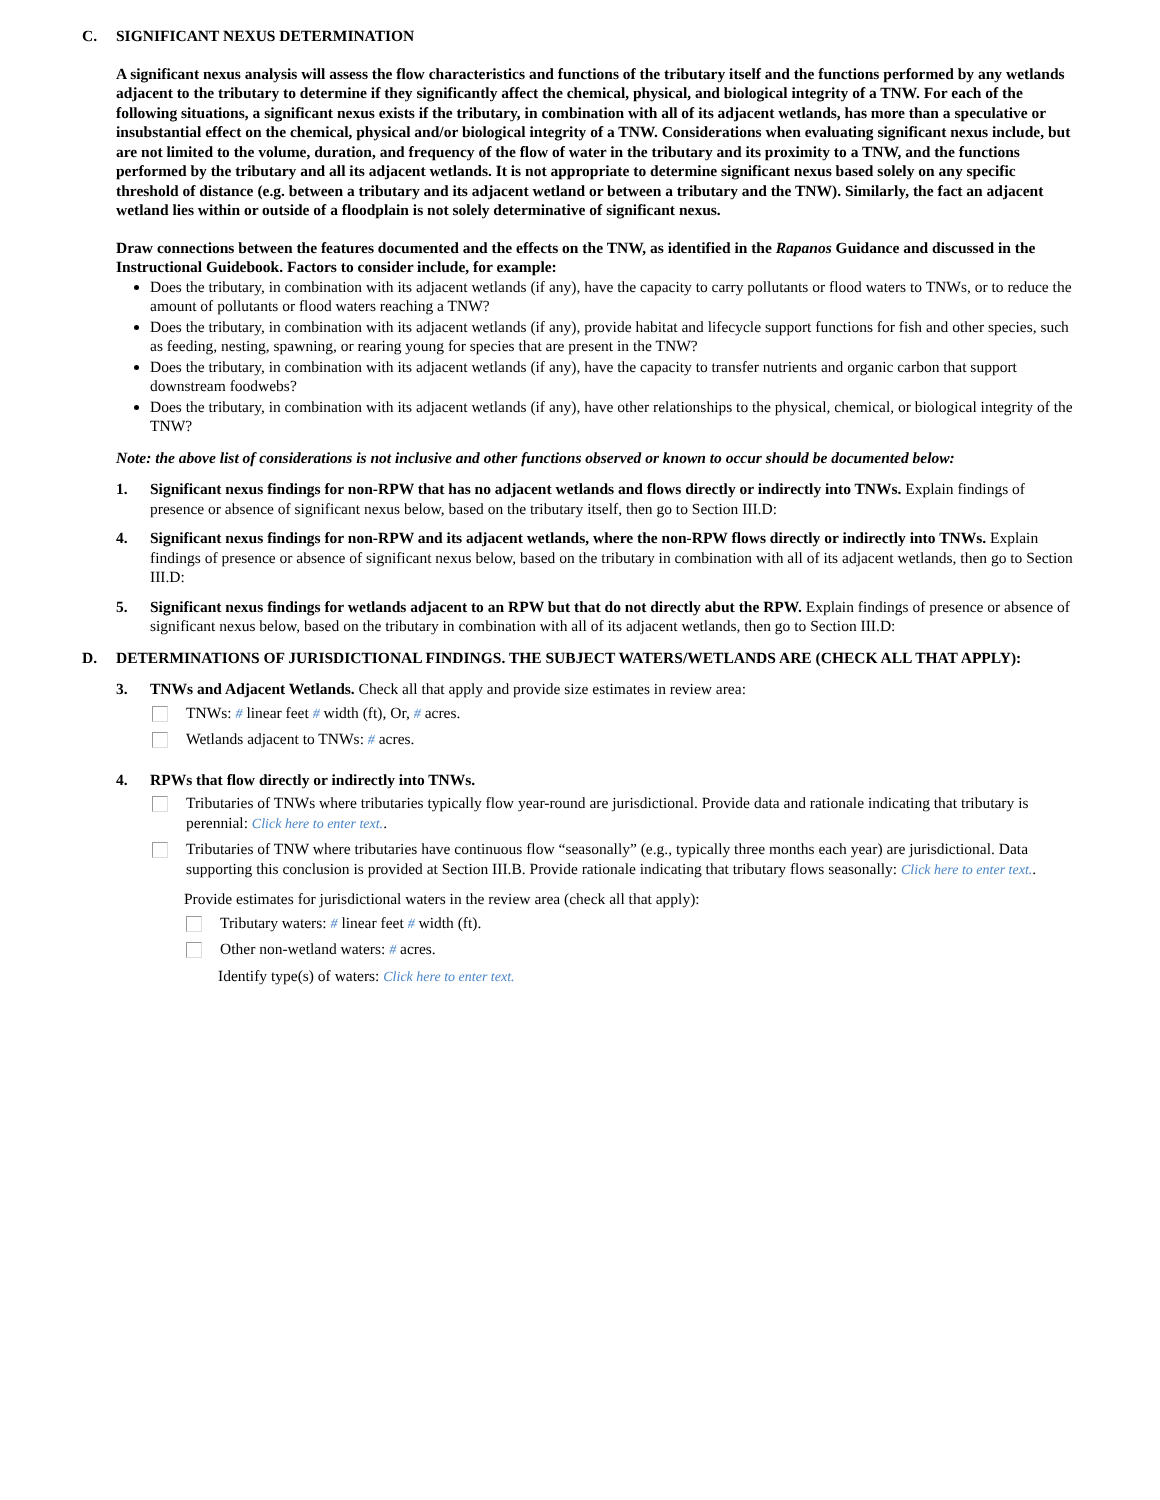C. SIGNIFICANT NEXUS DETERMINATION
A significant nexus analysis will assess the flow characteristics and functions of the tributary itself and the functions performed by any wetlands adjacent to the tributary to determine if they significantly affect the chemical, physical, and biological integrity of a TNW. For each of the following situations, a significant nexus exists if the tributary, in combination with all of its adjacent wetlands, has more than a speculative or insubstantial effect on the chemical, physical and/or biological integrity of a TNW. Considerations when evaluating significant nexus include, but are not limited to the volume, duration, and frequency of the flow of water in the tributary and its proximity to a TNW, and the functions performed by the tributary and all its adjacent wetlands. It is not appropriate to determine significant nexus based solely on any specific threshold of distance (e.g. between a tributary and its adjacent wetland or between a tributary and the TNW). Similarly, the fact an adjacent wetland lies within or outside of a floodplain is not solely determinative of significant nexus.
Draw connections between the features documented and the effects on the TNW, as identified in the Rapanos Guidance and discussed in the Instructional Guidebook. Factors to consider include, for example:
Does the tributary, in combination with its adjacent wetlands (if any), have the capacity to carry pollutants or flood waters to TNWs, or to reduce the amount of pollutants or flood waters reaching a TNW?
Does the tributary, in combination with its adjacent wetlands (if any), provide habitat and lifecycle support functions for fish and other species, such as feeding, nesting, spawning, or rearing young for species that are present in the TNW?
Does the tributary, in combination with its adjacent wetlands (if any), have the capacity to transfer nutrients and organic carbon that support downstream foodwebs?
Does the tributary, in combination with its adjacent wetlands (if any), have other relationships to the physical, chemical, or biological integrity of the TNW?
Note: the above list of considerations is not inclusive and other functions observed or known to occur should be documented below:
1. Significant nexus findings for non-RPW that has no adjacent wetlands and flows directly or indirectly into TNWs. Explain findings of presence or absence of significant nexus below, based on the tributary itself, then go to Section III.D:
4. Significant nexus findings for non-RPW and its adjacent wetlands, where the non-RPW flows directly or indirectly into TNWs. Explain findings of presence or absence of significant nexus below, based on the tributary in combination with all of its adjacent wetlands, then go to Section III.D:
5. Significant nexus findings for wetlands adjacent to an RPW but that do not directly abut the RPW. Explain findings of presence or absence of significant nexus below, based on the tributary in combination with all of its adjacent wetlands, then go to Section III.D:
D. DETERMINATIONS OF JURISDICTIONAL FINDINGS. THE SUBJECT WATERS/WETLANDS ARE (CHECK ALL THAT APPLY):
3. TNWs and Adjacent Wetlands. Check all that apply and provide size estimates in review area:
TNWs: # linear feet # width (ft), Or, # acres.
Wetlands adjacent to TNWs: # acres.
4. RPWs that flow directly or indirectly into TNWs.
Tributaries of TNWs where tributaries typically flow year-round are jurisdictional. Provide data and rationale indicating that tributary is perennial: Click here to enter text..
Tributaries of TNW where tributaries have continuous flow “seasonally” (e.g., typically three months each year) are jurisdictional. Data supporting this conclusion is provided at Section III.B. Provide rationale indicating that tributary flows seasonally: Click here to enter text..
Provide estimates for jurisdictional waters in the review area (check all that apply):
Tributary waters: # linear feet # width (ft).
Other non-wetland waters: # acres.
Identify type(s) of waters: Click here to enter text.